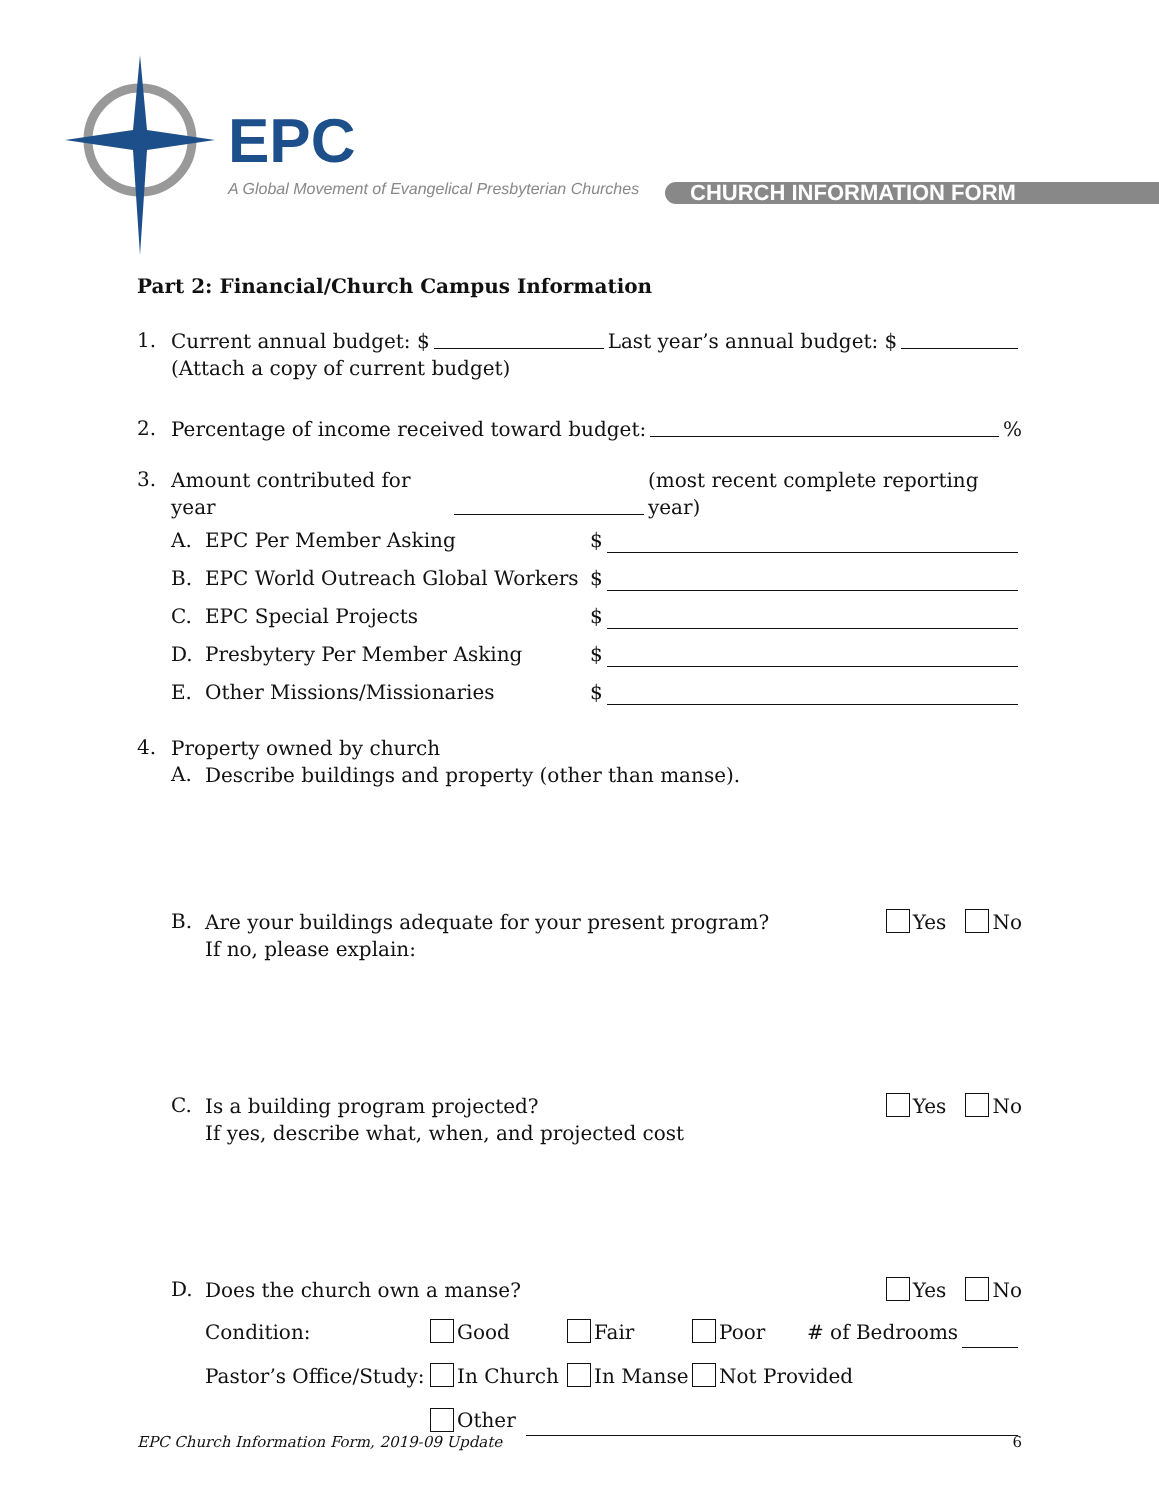EPC
A Global Movement of Evangelical Presbyterian Churches
CHURCH INFORMATION FORM
Part 2: Financial/Church Campus Information
1.
Current annual budget: $ Last year’s annual budget: $
(Attach a copy of current budget)
2.
Percentage of income received toward budget: %
3.
Amount contributed for year (most recent complete reporting year)
A. EPC Per Member Asking $
B. EPC World Outreach Global Workers $
C. EPC Special Projects $
D. Presbytery Per Member Asking $
E. Other Missions/Missionaries $
4.
Property owned by church
A.
Describe buildings and property (other than manse).
B.
Are your buildings adequate for your present program?
If no, please explain:
Yes No
C.
Is a building program projected?
If yes, describe what, when, and projected cost
Yes No
D.
Does the church own a manse?
Yes No
Condition: Good Fair Poor # of Bedrooms
Pastor’s Office/Study: In Church In Manse Not Provided
Other
EPC Church Information Form, 2019-09 Update 6